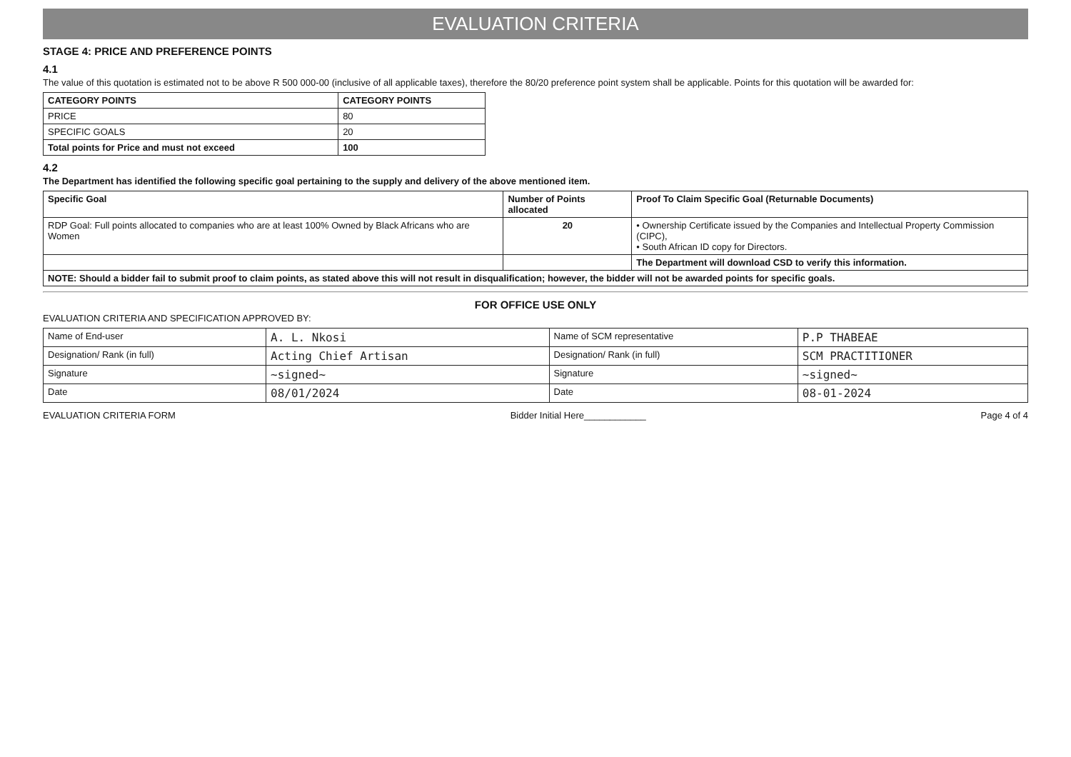EVALUATION CRITERIA
STAGE 4: PRICE AND PREFERENCE POINTS
4.1
The value of this quotation is estimated not to be above R 500 000-00 (inclusive of all applicable taxes), therefore the 80/20 preference point system shall be applicable. Points for this quotation will be awarded for:
| CATEGORY POINTS | CATEGORY POINTS |
| --- | --- |
| PRICE | 80 |
| SPECIFIC GOALS | 20 |
| Total points for Price and must not exceed | 100 |
4.2
The Department has identified the following specific goal pertaining to the supply and delivery of the above mentioned item.
| Specific Goal | Number of Points allocated | Proof To Claim Specific Goal (Returnable Documents) |
| --- | --- | --- |
| RDP Goal: Full points allocated to companies who are at least 100% Owned by Black Africans who are Women | 20 | • Ownership Certificate issued by the Companies and Intellectual Property Commission (CIPC), • South African ID copy for Directors. |
| | | The Department will download CSD to verify this information. |
| NOTE: Should a bidder fail to submit proof to claim points, as stated above this will not result in disqualification; however, the bidder will not be awarded points for specific goals. | | |
FOR OFFICE USE ONLY
EVALUATION CRITERIA AND SPECIFICATION APPROVED BY:
| Name of End-user | A. L. Nkosi | Name of SCM representative | P.P THABEAE |
| Designation/ Rank (in full) | Acting Chief Artisan | Designation/ Rank (in full) | SCM PRACTITIONER |
| Signature | ~signed~ | Signature | ~signed~ |
| Date | 08/01/2024 | Date | 08-01-2024 |
EVALUATION CRITERIA FORM Bidder Initial Here____________ Page 4 of 4